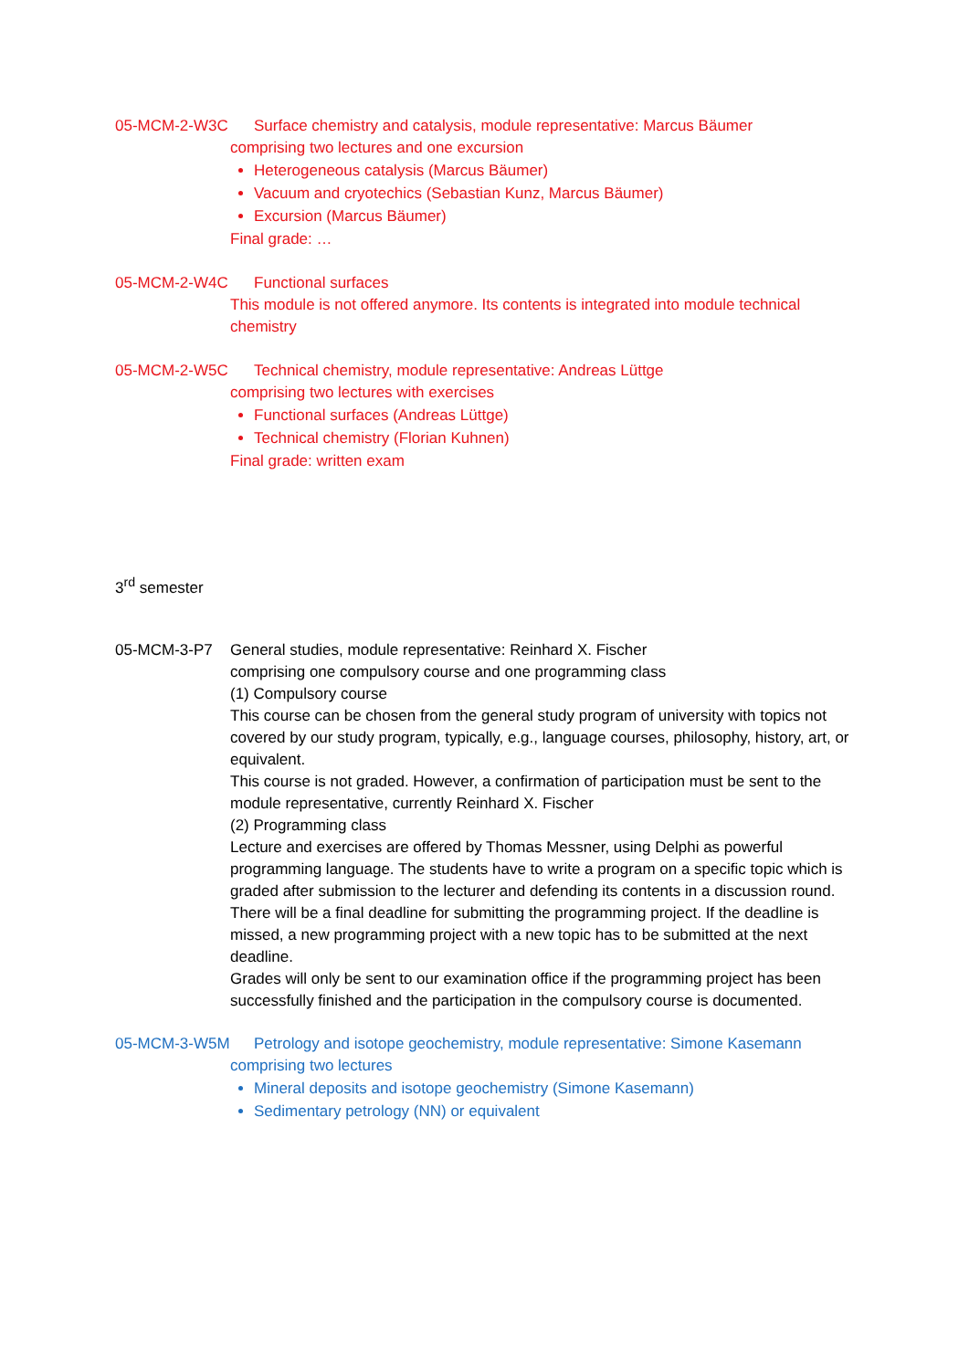05-MCM-2-W3C Surface chemistry and catalysis, module representative: Marcus Bäumer
comprising two lectures and one excursion
Heterogeneous catalysis (Marcus Bäumer)
Vacuum and cryotechics (Sebastian Kunz, Marcus Bäumer)
Excursion (Marcus Bäumer)
Final grade: …
05-MCM-2-W4C Functional surfaces
This module is not offered anymore. Its contents is integrated into module technical chemistry
05-MCM-2-W5C Technical chemistry, module representative: Andreas Lüttge
comprising two lectures with exercises
Functional surfaces (Andreas Lüttge)
Technical chemistry (Florian Kuhnen)
Final grade: written exam
3<sup>rd</sup> semester
05-MCM-3-P7 General studies, module representative: Reinhard X. Fischer
comprising one compulsory course and one programming class
(1) Compulsory course
This course can be chosen from the general study program of university with topics not covered by our study program, typically, e.g., language courses, philosophy, history, art, or equivalent.
This course is not graded. However, a confirmation of participation must be sent to the module representative, currently Reinhard X. Fischer
(2) Programming class
Lecture and exercises are offered by Thomas Messner, using Delphi as powerful programming language. The students have to write a program on a specific topic which is graded after submission to the lecturer and defending its contents in a discussion round. There will be a final deadline for submitting the programming project. If the deadline is missed, a new programming project with a new topic has to be submitted at the next deadline.
Grades will only be sent to our examination office if the programming project has been successfully finished and the participation in the compulsory course is documented.
05-MCM-3-W5M Petrology and isotope geochemistry, module representative: Simone Kasemann
comprising two lectures
Mineral deposits and isotope geochemistry (Simone Kasemann)
Sedimentary petrology (NN) or equivalent